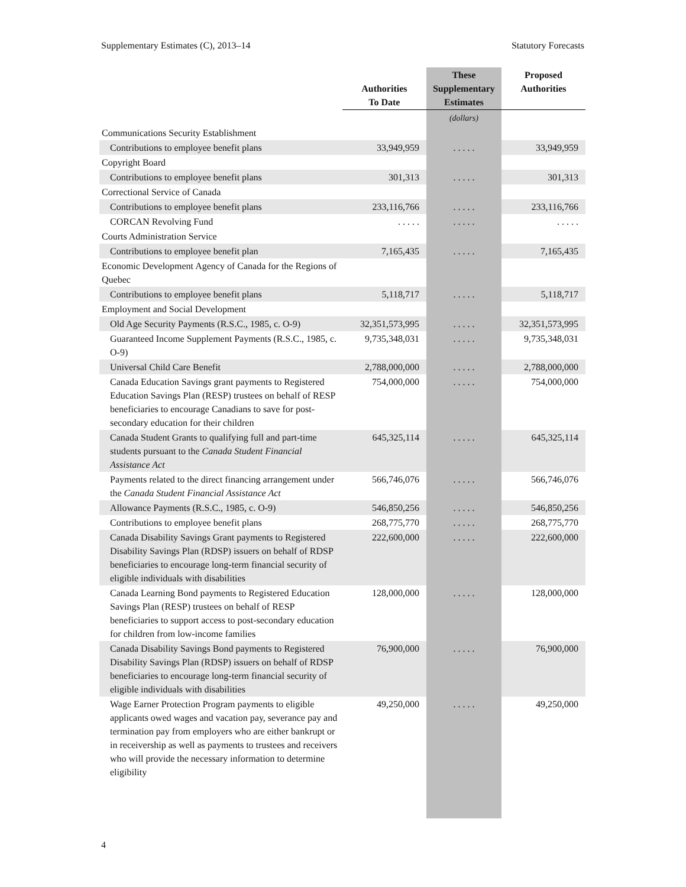Supplementary Estimates (C), 2013–14 Statutory Forecasts
| | Authorities To Date | These Supplementary Estimates | Proposed Authorities |
| --- | --- | --- | --- |
| | | (dollars) | |
| Communications Security Establishment | | | |
| Contributions to employee benefit plans | 33,949,959 | . . . . . | 33,949,959 |
| Copyright Board | | | |
| Contributions to employee benefit plans | 301,313 | . . . . . | 301,313 |
| Correctional Service of Canada | | | |
| Contributions to employee benefit plans | 233,116,766 | . . . . . | 233,116,766 |
| CORCAN Revolving Fund | . . . . . | . . . . . | . . . . . |
| Courts Administration Service | | | |
| Contributions to employee benefit plan | 7,165,435 | . . . . . | 7,165,435 |
| Economic Development Agency of Canada for the Regions of Quebec | | | |
| Contributions to employee benefit plans | 5,118,717 | . . . . . | 5,118,717 |
| Employment and Social Development | | | |
| Old Age Security Payments (R.S.C., 1985, c. O-9) | 32,351,573,995 | . . . . . | 32,351,573,995 |
| Guaranteed Income Supplement Payments (R.S.C., 1985, c. O-9) | 9,735,348,031 | . . . . . | 9,735,348,031 |
| Universal Child Care Benefit | 2,788,000,000 | . . . . . | 2,788,000,000 |
| Canada Education Savings grant payments to Registered Education Savings Plan (RESP) trustees on behalf of RESP beneficiaries to encourage Canadians to save for post-secondary education for their children | 754,000,000 | . . . . . | 754,000,000 |
| Canada Student Grants to qualifying full and part-time students pursuant to the Canada Student Financial Assistance Act | 645,325,114 | . . . . . | 645,325,114 |
| Payments related to the direct financing arrangement under the Canada Student Financial Assistance Act | 566,746,076 | . . . . . | 566,746,076 |
| Allowance Payments (R.S.C., 1985, c. O-9) | 546,850,256 | . . . . . | 546,850,256 |
| Contributions to employee benefit plans | 268,775,770 | . . . . . | 268,775,770 |
| Canada Disability Savings Grant payments to Registered Disability Savings Plan (RDSP) issuers on behalf of RDSP beneficiaries to encourage long-term financial security of eligible individuals with disabilities | 222,600,000 | . . . . . | 222,600,000 |
| Canada Learning Bond payments to Registered Education Savings Plan (RESP) trustees on behalf of RESP beneficiaries to support access to post-secondary education for children from low-income families | 128,000,000 | . . . . . | 128,000,000 |
| Canada Disability Savings Bond payments to Registered Disability Savings Plan (RDSP) issuers on behalf of RDSP beneficiaries to encourage long-term financial security of eligible individuals with disabilities | 76,900,000 | . . . . . | 76,900,000 |
| Wage Earner Protection Program payments to eligible applicants owed wages and vacation pay, severance pay and termination pay from employers who are either bankrupt or in receivership as well as payments to trustees and receivers who will provide the necessary information to determine eligibility | 49,250,000 | . . . . . | 49,250,000 |
4